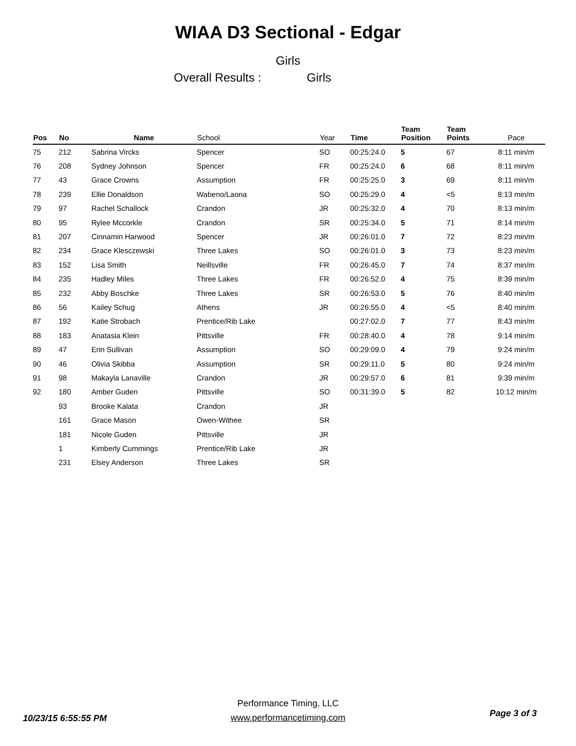WIAA D3 Sectional - Edgar
Girls
Overall Results : Girls
| Pos | No | Name | School | Year | Time | Team Position | Team Points | Pace |
| --- | --- | --- | --- | --- | --- | --- | --- | --- |
| 75 | 212 | Sabrina Vircks | Spencer | SO | 00:25:24.0 | 5 | 67 | 8:11 min/m |
| 76 | 208 | Sydney Johnson | Spencer | FR | 00:25:24.0 | 6 | 68 | 8:11 min/m |
| 77 | 43 | Grace Crowns | Assumption | FR | 00:25:25.0 | 3 | 69 | 8:11 min/m |
| 78 | 239 | Ellie Donaldson | Wabeno/Laona | SO | 00:25:29.0 | 4 | <5 | 8:13 min/m |
| 79 | 97 | Rachel Schallock | Crandon | JR | 00:25:32.0 | 4 | 70 | 8:13 min/m |
| 80 | 95 | Rylee Mccorkle | Crandon | SR | 00:25:34.0 | 5 | 71 | 8:14 min/m |
| 81 | 207 | Cinnamin Harwood | Spencer | JR | 00:26:01.0 | 7 | 72 | 8:23 min/m |
| 82 | 234 | Grace Klesczewski | Three Lakes | SO | 00:26:01.0 | 3 | 73 | 8:23 min/m |
| 83 | 152 | Lisa Smith | Neillsville | FR | 00:26:45.0 | 7 | 74 | 8:37 min/m |
| 84 | 235 | Hadley Miles | Three Lakes | FR | 00:26:52.0 | 4 | 75 | 8:39 min/m |
| 85 | 232 | Abby Boschke | Three Lakes | SR | 00:26:53.0 | 5 | 76 | 8:40 min/m |
| 86 | 56 | Kailey Schug | Athens | JR | 00:26:55.0 | 4 | <5 | 8:40 min/m |
| 87 | 192 | Katie Strobach | Prentice/Rib Lake | | 00:27:02.0 | 7 | 77 | 8:43 min/m |
| 88 | 183 | Anatasia Klein | Pittsville | FR | 00:28:40.0 | 4 | 78 | 9:14 min/m |
| 89 | 47 | Erin Sullivan | Assumption | SO | 00:29:09.0 | 4 | 79 | 9:24 min/m |
| 90 | 46 | Olivia Skibba | Assumption | SR | 00:29:11.0 | 5 | 80 | 9:24 min/m |
| 91 | 98 | Makayla Lanaville | Crandon | JR | 00:29:57.0 | 6 | 81 | 9:39 min/m |
| 92 | 180 | Amber Guden | Pittsville | SO | 00:31:39.0 | 5 | 82 | 10:12 min/m |
| | 93 | Brooke Kalata | Crandon | JR | | | | |
| | 161 | Grace Mason | Owen-Withee | SR | | | | |
| | 181 | Nicole Guden | Pittsville | JR | | | | |
| | 1 | Kimberly Cummings | Prentice/Rib Lake | JR | | | | |
| | 231 | Elsey Anderson | Three Lakes | SR | | | | |
10/23/15 6:55:55 PM
Performance Timing, LLC
www.performancetiming.com
Page 3 of 3